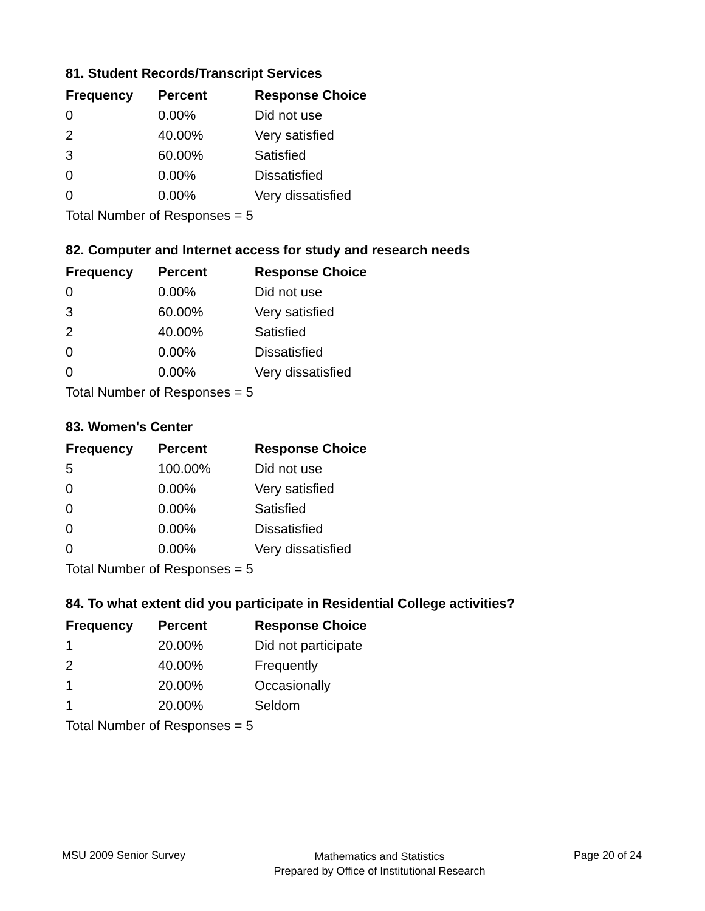81. Student Records/Transcript Services
| Frequency | Percent | Response Choice |
| --- | --- | --- |
| 0 | 0.00% | Did not use |
| 2 | 40.00% | Very satisfied |
| 3 | 60.00% | Satisfied |
| 0 | 0.00% | Dissatisfied |
| 0 | 0.00% | Very dissatisfied |
| Total Number of Responses = 5 | | |
82. Computer and Internet access for study and research needs
| Frequency | Percent | Response Choice |
| --- | --- | --- |
| 0 | 0.00% | Did not use |
| 3 | 60.00% | Very satisfied |
| 2 | 40.00% | Satisfied |
| 0 | 0.00% | Dissatisfied |
| 0 | 0.00% | Very dissatisfied |
| Total Number of Responses = 5 | | |
83. Women's Center
| Frequency | Percent | Response Choice |
| --- | --- | --- |
| 5 | 100.00% | Did not use |
| 0 | 0.00% | Very satisfied |
| 0 | 0.00% | Satisfied |
| 0 | 0.00% | Dissatisfied |
| 0 | 0.00% | Very dissatisfied |
| Total Number of Responses = 5 | | |
84. To what extent did you participate in Residential College activities?
| Frequency | Percent | Response Choice |
| --- | --- | --- |
| 1 | 20.00% | Did not participate |
| 2 | 40.00% | Frequently |
| 1 | 20.00% | Occasionally |
| 1 | 20.00% | Seldom |
| Total Number of Responses = 5 | | |
MSU 2009 Senior Survey
Mathematics and Statistics
Prepared by Office of Institutional Research
Page 20 of 24